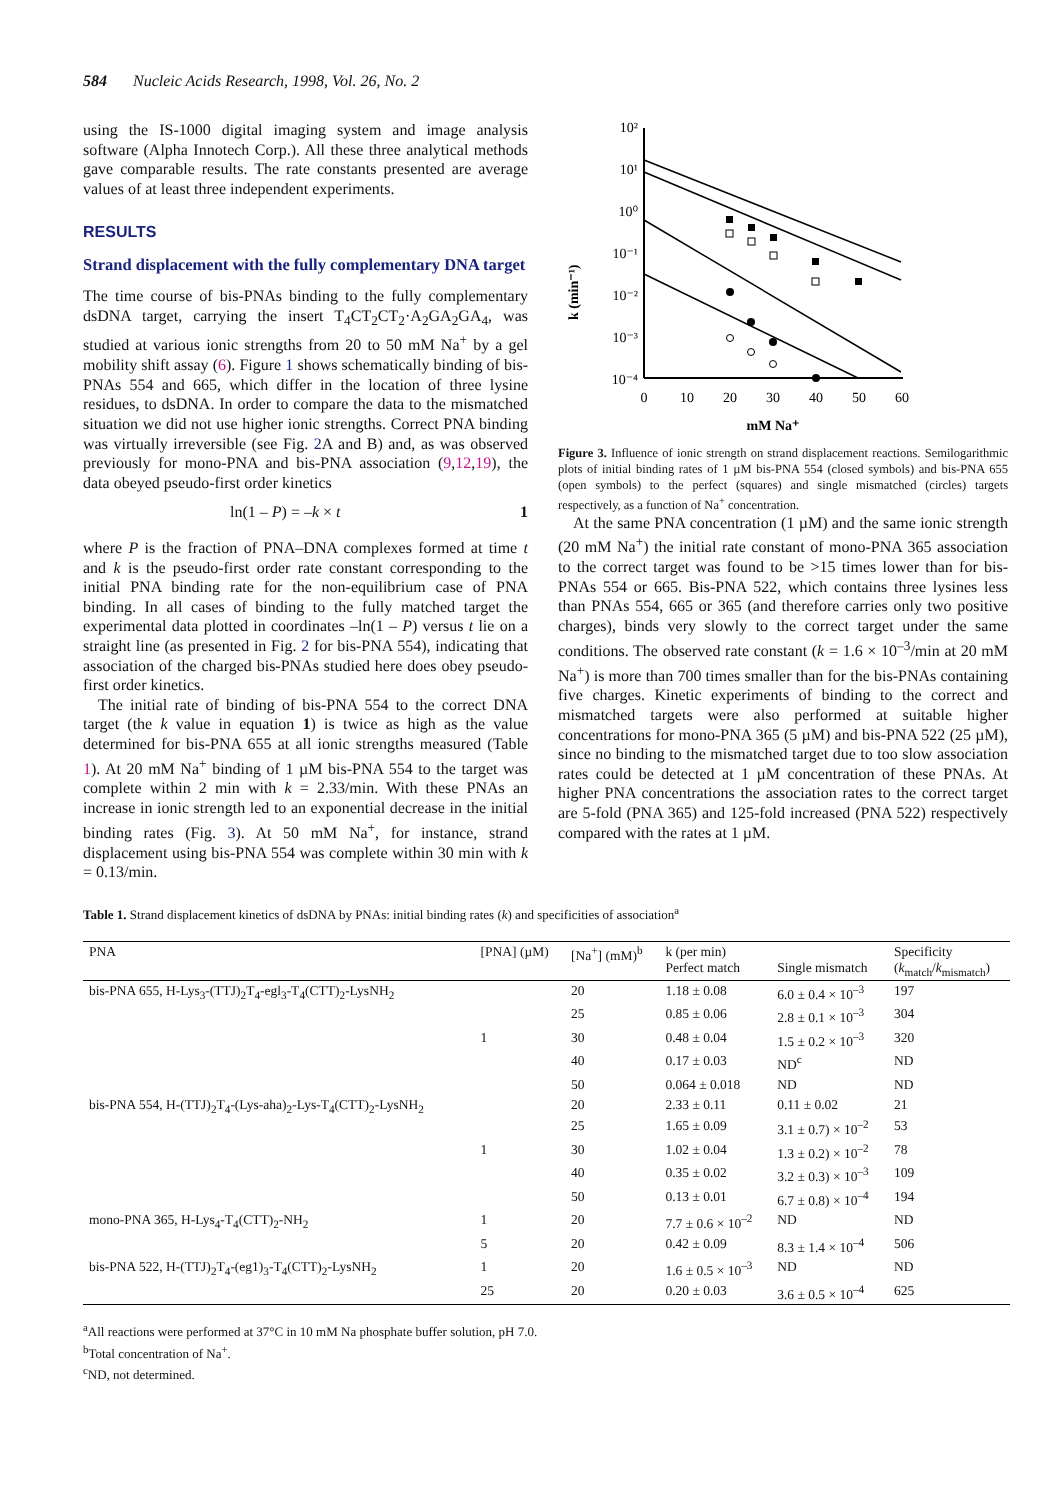584 Nucleic Acids Research, 1998, Vol. 26, No. 2
using the IS-1000 digital imaging system and image analysis software (Alpha Innotech Corp.). All these three analytical methods gave comparable results. The rate constants presented are average values of at least three independent experiments.
RESULTS
Strand displacement with the fully complementary DNA target
The time course of bis-PNAs binding to the fully complementary dsDNA target, carrying the insert T<sub>4</sub>CT<sub>2</sub>CT<sub>2</sub>·A<sub>2</sub>GA<sub>2</sub>GA<sub>4</sub>, was studied at various ionic strengths from 20 to 50 mM Na<sup>+</sup> by a gel mobility shift assay (6). Figure 1 shows schematically binding of bis-PNAs 554 and 665, which differ in the location of three lysine residues, to dsDNA. In order to compare the data to the mismatched situation we did not use higher ionic strengths. Correct PNA binding was virtually irreversible (see Fig. 2 A and B) and, as was observed previously for mono-PNA and bis-PNA association (9,12,19), the data obeyed pseudo-first order kinetics
ln(1 – P) = –k × t 1
where P is the fraction of PNA–DNA complexes formed at time t and k is the pseudo-first order rate constant corresponding to the initial PNA binding rate for the non-equilibrium case of PNA binding. In all cases of binding to the fully matched target the experimental data plotted in coordinates –ln(1 – P) versus t lie on a straight line (as presented in Fig. 2 for bis-PNA 554), indicating that association of the charged bis-PNAs studied here does obey pseudo-first order kinetics.
The initial rate of binding of bis-PNA 554 to the correct DNA target (the k value in equation 1) is twice as high as the value determined for bis-PNA 655 at all ionic strengths measured (Table 1). At 20 mM Na<sup>+</sup> binding of 1 µM bis-PNA 554 to the target was complete within 2 min with k = 2.33/min. With these PNAs an increase in ionic strength led to an exponential decrease in the initial binding rates (Fig. 3). At 50 mM Na<sup>+</sup>, for instance, strand displacement using bis-PNA 554 was complete within 30 min with k = 0.13/min.
k (min⁻¹)
10²
10¹
10⁰
10⁻¹
10⁻²
10⁻³
10⁻⁴
0
10
20
30
40
50
60
mM Na⁺
Figure 3. Influence of ionic strength on strand displacement reactions. Semilogarithmic plots of initial binding rates of 1 µM bis-PNA 554 (closed symbols) and bis-PNA 655 (open symbols) to the perfect (squares) and single mismatched (circles) targets respectively, as a function of Na<sup>+</sup> concentration.
At the same PNA concentration (1 µM) and the same ionic strength (20 mM Na<sup>+</sup>) the initial rate constant of mono-PNA 365 association to the correct target was found to be >15 times lower than for bis-PNAs 554 or 665. Bis-PNA 522, which contains three lysines less than PNAs 554, 665 or 365 (and therefore carries only two positive charges), binds very slowly to the correct target under the same conditions. The observed rate constant (k = 1.6 × 10<sup>–3</sup>/min at 20 mM Na<sup>+</sup>) is more than 700 times smaller than for the bis-PNAs containing five charges. Kinetic experiments of binding to the correct and mismatched targets were also performed at suitable higher concentrations for mono-PNA 365 (5 µM) and bis-PNA 522 (25 µM), since no binding to the mismatched target due to too slow association rates could be detected at 1 µM concentration of these PNAs. At higher PNA concentrations the association rates to the correct target are 5-fold (PNA 365) and 125-fold increased (PNA 522) respectively compared with the rates at 1 µM.
Table 1. Strand displacement kinetics of dsDNA by PNAs: initial binding rates (k) and specificities of association<sup>a</sup>
| PNA | [PNA] (µM) | [Na<sup>+</sup>] (mM)<sup>b</sup> | k (per min) Perfect match | Single mismatch | Specificity ( k<sub>match</sub>/ k<sub>mismatch</sub>) |
| --- | --- | --- | --- | --- | --- |
| bis-PNA 655, H-Lys<sub>3</sub>-(TTJ)<sub>2</sub>T<sub>4</sub>-egl<sub>3</sub>-T<sub>4</sub>(CTT)<sub>2</sub>-LysNH<sub>2</sub> | | 20 | 1.18 ± 0.08 | 6.0 ± 0.4 × 10<sup>–3</sup> | 197 |
| | | 25 | 0.85 ± 0.06 | 2.8 ± 0.1 × 10<sup>–3</sup> | 304 |
| | 1 | 30 | 0.48 ± 0.04 | 1.5 ± 0.2 × 10<sup>–3</sup> | 320 |
| | | 40 | 0.17 ± 0.03 | ND<sup>c</sup> | ND |
| | | 50 | 0.064 ± 0.018 | ND | ND |
| bis-PNA 554, H-(TTJ)<sub>2</sub>T<sub>4</sub>-(Lys-aha)<sub>2</sub>-Lys-T<sub>4</sub>(CTT)<sub>2</sub>-LysNH<sub>2</sub> | | 20 | 2.33 ± 0.11 | 0.11 ± 0.02 | 21 |
| | | 25 | 1.65 ± 0.09 | 3.1 ± 0.7) × 10<sup>–2</sup> | 53 |
| | 1 | 30 | 1.02 ± 0.04 | 1.3 ± 0.2) × 10<sup>–2</sup> | 78 |
| | | 40 | 0.35 ± 0.02 | 3.2 ± 0.3) × 10<sup>–3</sup> | 109 |
| | | 50 | 0.13 ± 0.01 | 6.7 ± 0.8) × 10<sup>–4</sup> | 194 |
| mono-PNA 365, H-Lys<sub>4</sub>-T<sub>4</sub>(CTT)<sub>2</sub>-NH<sub>2</sub> | 1 | 20 | 7.7 ± 0.6 × 10<sup>–2</sup> | ND | ND |
| | 5 | 20 | 0.42 ± 0.09 | 8.3 ± 1.4 × 10<sup>–4</sup> | 506 |
| bis-PNA 522, H-(TTJ)<sub>2</sub>T<sub>4</sub>-(eg1)<sub>3</sub>-T<sub>4</sub>(CTT)<sub>2</sub>-LysNH<sub>2</sub> | 1 | 20 | 1.6 ± 0.5 × 10<sup>–3</sup> | ND | ND |
| | 25 | 20 | 0.20 ± 0.03 | 3.6 ± 0.5 × 10<sup>–4</sup> | 625 |
<sup>a</sup> All reactions were performed at 37°C in 10 mM Na phosphate buffer solution, pH 7.0.
<sup>b</sup> Total concentration of Na<sup>+</sup>.
<sup>c</sup> ND, not determined.